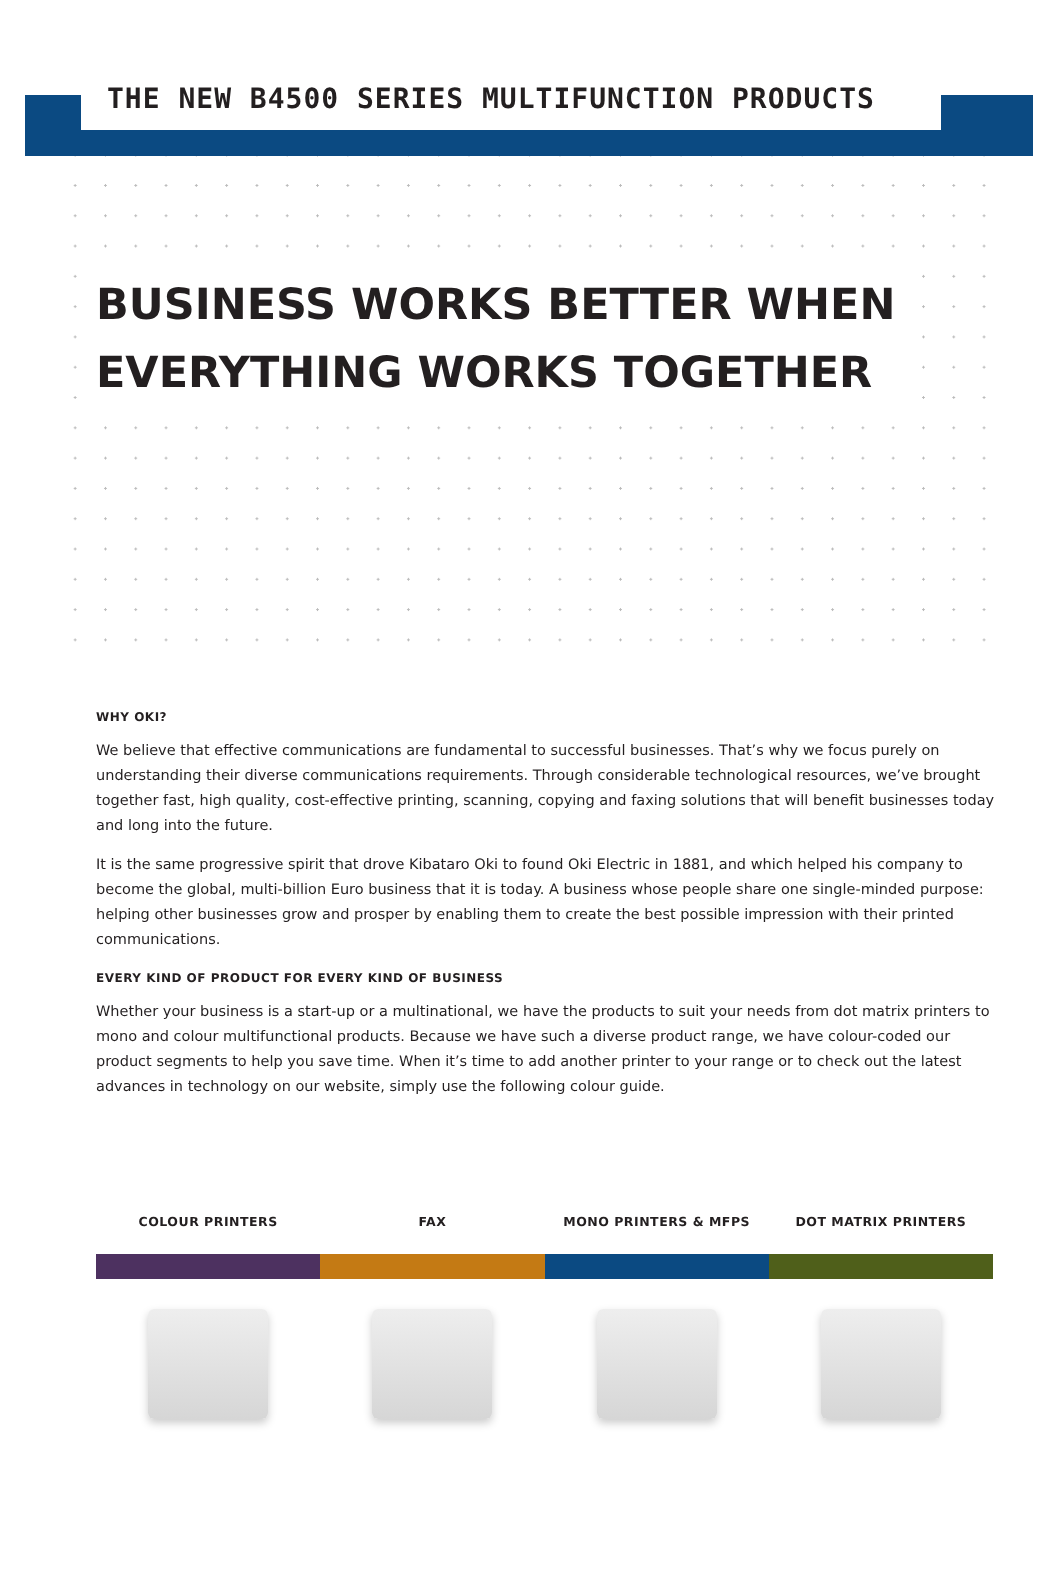THE NEW B4500 SERIES MULTIFUNCTION PRODUCTS
BUSINESS WORKS BETTER WHEN
EVERYTHING WORKS TOGETHER
WHY OKI?
We believe that effective communications are fundamental to successful businesses. That’s why we focus purely on understanding their diverse communications requirements. Through considerable technological resources, we’ve brought together fast, high quality, cost-effective printing, scanning, copying and faxing solutions that will benefit businesses today and long into the future.
It is the same progressive spirit that drove Kibataro Oki to found Oki Electric in 1881, and which helped his company to become the global, multi-billion Euro business that it is today. A business whose people share one single-minded purpose: helping other businesses grow and prosper by enabling them to create the best possible impression with their printed communications.
EVERY KIND OF PRODUCT FOR EVERY KIND OF BUSINESS
Whether your business is a start-up or a multinational, we have the products to suit your needs from dot matrix printers to mono and colour multifunctional products. Because we have such a diverse product range, we have colour-coded our product segments to help you save time. When it’s time to add another printer to your range or to check out the latest advances in technology on our website, simply use the following colour guide.
COLOUR PRINTERS FAX MONO PRINTERS & MFPS DOT MATRIX PRINTERS